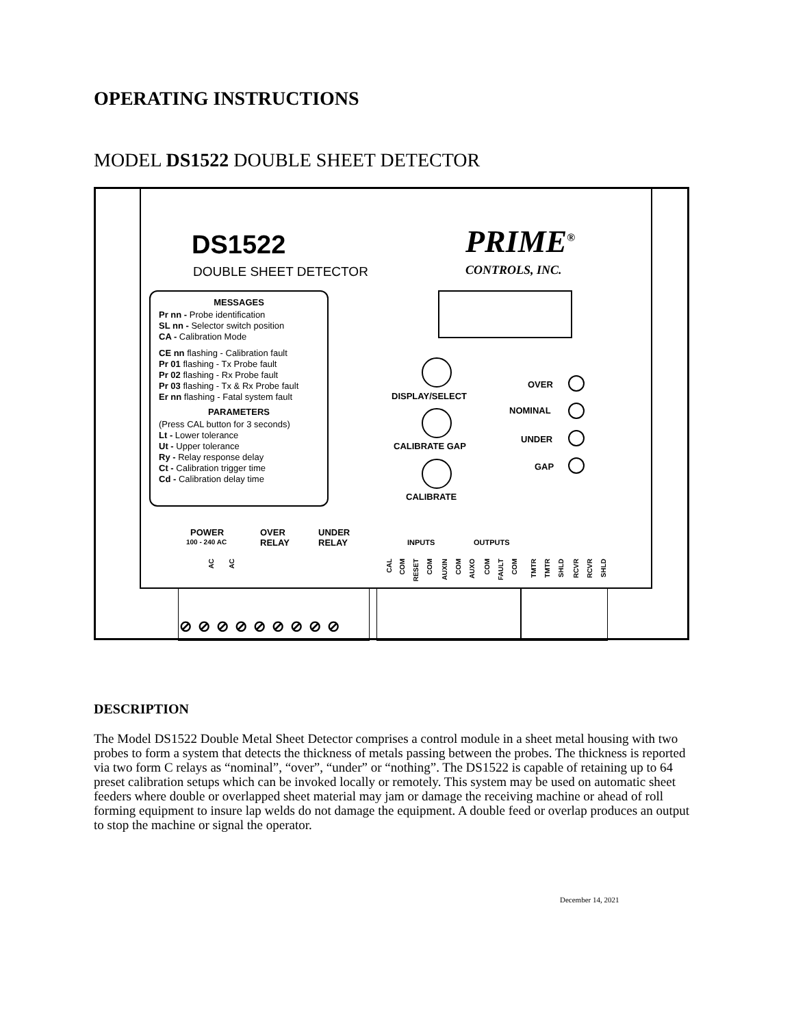OPERATING INSTRUCTIONS
MODEL DS1522 DOUBLE SHEET DETECTOR
DS1522
DOUBLE SHEET DETECTOR
PRIME<sup>®</sup>
CONTROLS, INC.
MESSAGES
Pr nn - Probe identification
SL nn - Selector switch position
CA - Calibration Mode
CE nn flashing - Calibration fault
Pr 01 flashing - Tx Probe fault
Pr 02 flashing - Rx Probe fault
Pr 03 flashing - Tx & Rx Probe fault
Er nn flashing - Fatal system fault
PARAMETERS
(Press CAL button for 3 seconds)
Lt - Lower tolerance
Ut - Upper tolerance
Ry - Relay response delay
Ct - Calibration trigger time
Cd - Calibration delay time
DISPLAY/SELECT
CALIBRATE GAP
CALIBRATE
OVER
NOMINAL
UNDER
GAP
POWER
100 - 240 AC
OVER
RELAY
UNDER
RELAY
INPUTS OUTPUTS
AC
AC
CAL
COM
RESET
COM
AUXIN
COM
AUXO
COM
FAULT
COM
TMTR
TMTR
SHLD
RCVR
RCVR
SHLD
⊘⊘⊘⊘⊘⊘⊘⊘⊘
DESCRIPTION
The Model DS1522 Double Metal Sheet Detector comprises a control module in a sheet metal housing with two probes to form a system that detects the thickness of metals passing between the probes. The thickness is reported via two form C relays as “nominal”, “over”, “under” or “nothing”. The DS1522 is capable of retaining up to 64 preset calibration setups which can be invoked locally or remotely. This system may be used on automatic sheet feeders where double or overlapped sheet material may jam or damage the receiving machine or ahead of roll forming equipment to insure lap welds do not damage the equipment. A double feed or overlap produces an output to stop the machine or signal the operator.
December 14, 2021